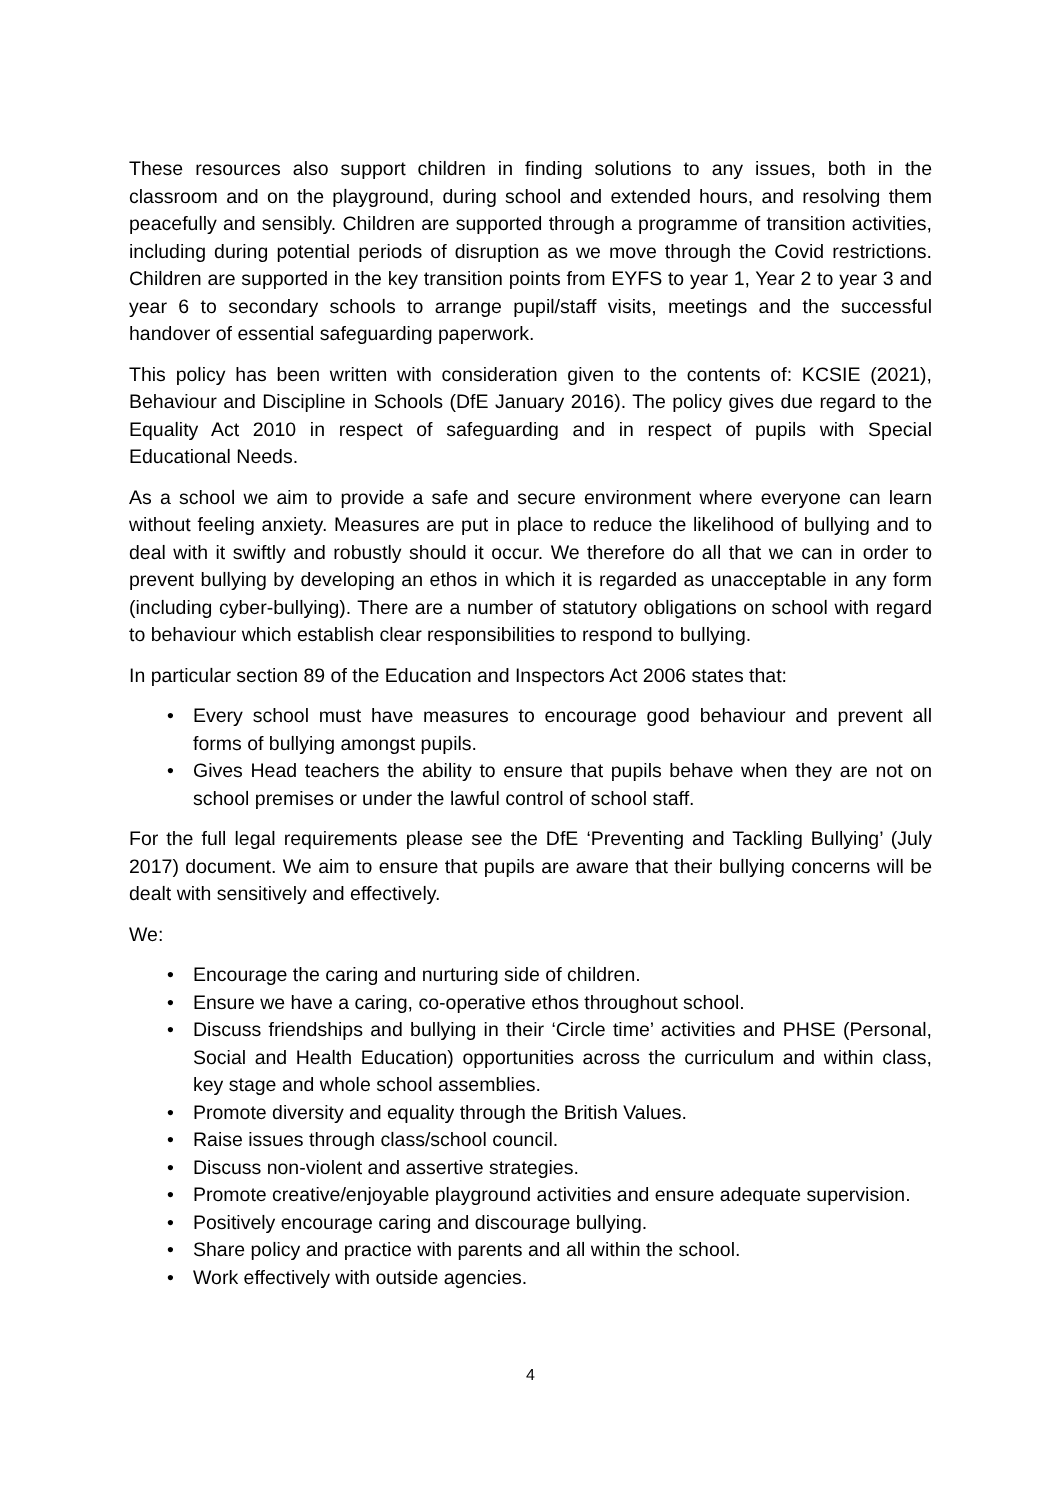These resources also support children in finding solutions to any issues, both in the classroom and on the playground, during school and extended hours, and resolving them peacefully and sensibly. Children are supported through a programme of transition activities, including during potential periods of disruption as we move through the Covid restrictions. Children are supported in the key transition points from EYFS to year 1, Year 2 to year 3 and year 6 to secondary schools to arrange pupil/staff visits, meetings and the successful handover of essential safeguarding paperwork.
This policy has been written with consideration given to the contents of: KCSIE (2021), Behaviour and Discipline in Schools (DfE January 2016). The policy gives due regard to the Equality Act 2010 in respect of safeguarding and in respect of pupils with Special Educational Needs.
As a school we aim to provide a safe and secure environment where everyone can learn without feeling anxiety. Measures are put in place to reduce the likelihood of bullying and to deal with it swiftly and robustly should it occur. We therefore do all that we can in order to prevent bullying by developing an ethos in which it is regarded as unacceptable in any form (including cyber-bullying). There are a number of statutory obligations on school with regard to behaviour which establish clear responsibilities to respond to bullying.
In particular section 89 of the Education and Inspectors Act 2006 states that:
• Every school must have measures to encourage good behaviour and prevent all forms of bullying amongst pupils.
• Gives Head teachers the ability to ensure that pupils behave when they are not on school premises or under the lawful control of school staff.
For the full legal requirements please see the DfE ‘Preventing and Tackling Bullying’ (July 2017) document. We aim to ensure that pupils are aware that their bullying concerns will be dealt with sensitively and effectively.
We:
• Encourage the caring and nurturing side of children.
• Ensure we have a caring, co-operative ethos throughout school.
• Discuss friendships and bullying in their ‘Circle time’ activities and PHSE (Personal, Social and Health Education) opportunities across the curriculum and within class, key stage and whole school assemblies.
• Promote diversity and equality through the British Values.
• Raise issues through class/school council.
• Discuss non-violent and assertive strategies.
• Promote creative/enjoyable playground activities and ensure adequate supervision.
• Positively encourage caring and discourage bullying.
• Share policy and practice with parents and all within the school.
• Work effectively with outside agencies.
4